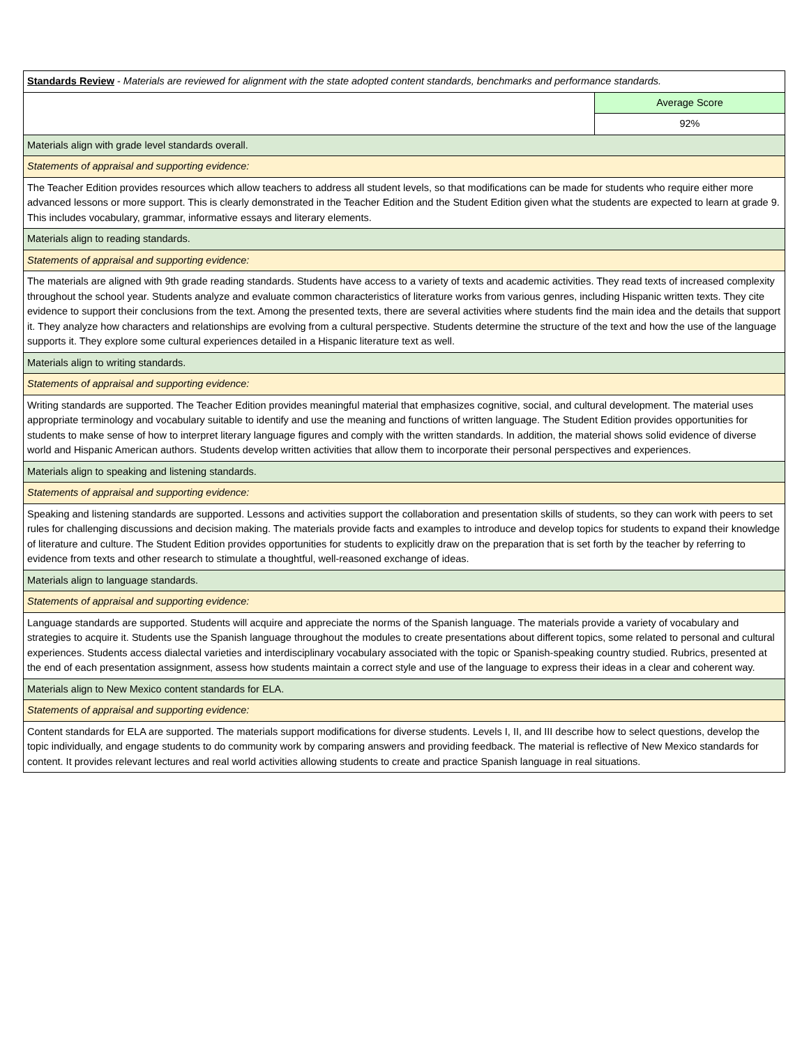| Standards Review - Materials are reviewed for alignment with the state adopted content standards, benchmarks and performance standards. | |
| | Average Score |
| | 92% |
| Materials align with grade level standards overall. | |
| Statements of appraisal and supporting evidence: | |
| The Teacher Edition provides resources which allow teachers to address all student levels, so that modifications can be made for students who require either more advanced lessons or more support. This is clearly demonstrated in the Teacher Edition and the Student Edition given what the students are expected to learn at grade 9. This includes vocabulary, grammar, informative essays and literary elements. | |
| Materials align to reading standards. | |
| Statements of appraisal and supporting evidence: | |
| The materials are aligned with 9th grade reading standards. Students have access to a variety of texts and academic activities. They read texts of increased complexity throughout the school year. Students analyze and evaluate common characteristics of literature works from various genres, including Hispanic written texts. They cite evidence to support their conclusions from the text. Among the presented texts, there are several activities where students find the main idea and the details that support it. They analyze how characters and relationships are evolving from a cultural perspective. Students determine the structure of the text and how the use of the language supports it. They explore some cultural experiences detailed in a Hispanic literature text as well. | |
| Materials align to writing standards. | |
| Statements of appraisal and supporting evidence: | |
| Writing standards are supported. The Teacher Edition provides meaningful material that emphasizes cognitive, social, and cultural development. The material uses appropriate terminology and vocabulary suitable to identify and use the meaning and functions of written language. The Student Edition provides opportunities for students to make sense of how to interpret literary language figures and comply with the written standards. In addition, the material shows solid evidence of diverse world and Hispanic American authors. Students develop written activities that allow them to incorporate their personal perspectives and experiences. | |
| Materials align to speaking and listening standards. | |
| Statements of appraisal and supporting evidence: | |
| Speaking and listening standards are supported. Lessons and activities support the collaboration and presentation skills of students, so they can work with peers to set rules for challenging discussions and decision making. The materials provide facts and examples to introduce and develop topics for students to expand their knowledge of literature and culture. The Student Edition provides opportunities for students to explicitly draw on the preparation that is set forth by the teacher by referring to evidence from texts and other research to stimulate a thoughtful, well-reasoned exchange of ideas. | |
| Materials align to language standards. | |
| Statements of appraisal and supporting evidence: | |
| Language standards are supported. Students will acquire and appreciate the norms of the Spanish language. The materials provide a variety of vocabulary and strategies to acquire it. Students use the Spanish language throughout the modules to create presentations about different topics, some related to personal and cultural experiences. Students access dialectal varieties and interdisciplinary vocabulary associated with the topic or Spanish-speaking country studied. Rubrics, presented at the end of each presentation assignment, assess how students maintain a correct style and use of the language to express their ideas in a clear and coherent way. | |
| Materials align to New Mexico content standards for ELA. | |
| Statements of appraisal and supporting evidence: | |
| Content standards for ELA are supported. The materials support modifications for diverse students. Levels I, II, and III describe how to select questions, develop the topic individually, and engage students to do community work by comparing answers and providing feedback. The material is reflective of New Mexico standards for content. It provides relevant lectures and real world activities allowing students to create and practice Spanish language in real situations. | |